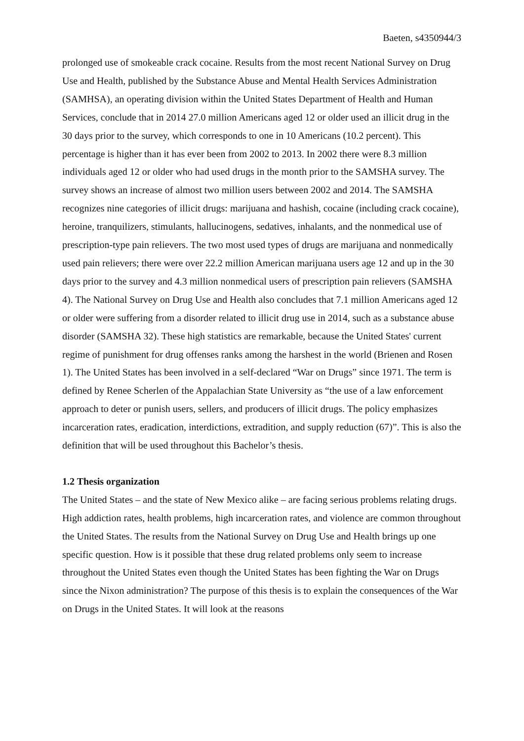Baeten, s4350944/3
prolonged use of smokeable crack cocaine. Results from the most recent National Survey on Drug Use and Health, published by the Substance Abuse and Mental Health Services Administration (SAMHSA), an operating division within the United States Department of Health and Human Services, conclude that in 2014 27.0 million Americans aged 12 or older used an illicit drug in the 30 days prior to the survey, which corresponds to one in 10 Americans (10.2 percent). This percentage is higher than it has ever been from 2002 to 2013. In 2002 there were 8.3 million individuals aged 12 or older who had used drugs in the month prior to the SAMSHA survey. The survey shows an increase of almost two million users between 2002 and 2014. The SAMSHA recognizes nine categories of illicit drugs: marijuana and hashish, cocaine (including crack cocaine), heroine, tranquilizers, stimulants, hallucinogens, sedatives, inhalants, and the nonmedical use of prescription-type pain relievers. The two most used types of drugs are marijuana and nonmedically used pain relievers; there were over 22.2 million American marijuana users age 12 and up in the 30 days prior to the survey and 4.3 million nonmedical users of prescription pain relievers (SAMSHA 4). The National Survey on Drug Use and Health also concludes that 7.1 million Americans aged 12 or older were suffering from a disorder related to illicit drug use in 2014, such as a substance abuse disorder (SAMSHA 32). These high statistics are remarkable, because the United States' current regime of punishment for drug offenses ranks among the harshest in the world (Brienen and Rosen 1). The United States has been involved in a self-declared “War on Drugs” since 1971. The term is defined by Renee Scherlen of the Appalachian State University as “the use of a law enforcement approach to deter or punish users, sellers, and producers of illicit drugs. The policy emphasizes incarceration rates, eradication, interdictions, extradition, and supply reduction (67)”. This is also the definition that will be used throughout this Bachelor’s thesis.
1.2 Thesis organization
The United States – and the state of New Mexico alike – are facing serious problems relating drugs. High addiction rates, health problems, high incarceration rates, and violence are common throughout the United States. The results from the National Survey on Drug Use and Health brings up one specific question. How is it possible that these drug related problems only seem to increase throughout the United States even though the United States has been fighting the War on Drugs since the Nixon administration? The purpose of this thesis is to explain the consequences of the War on Drugs in the United States. It will look at the reasons